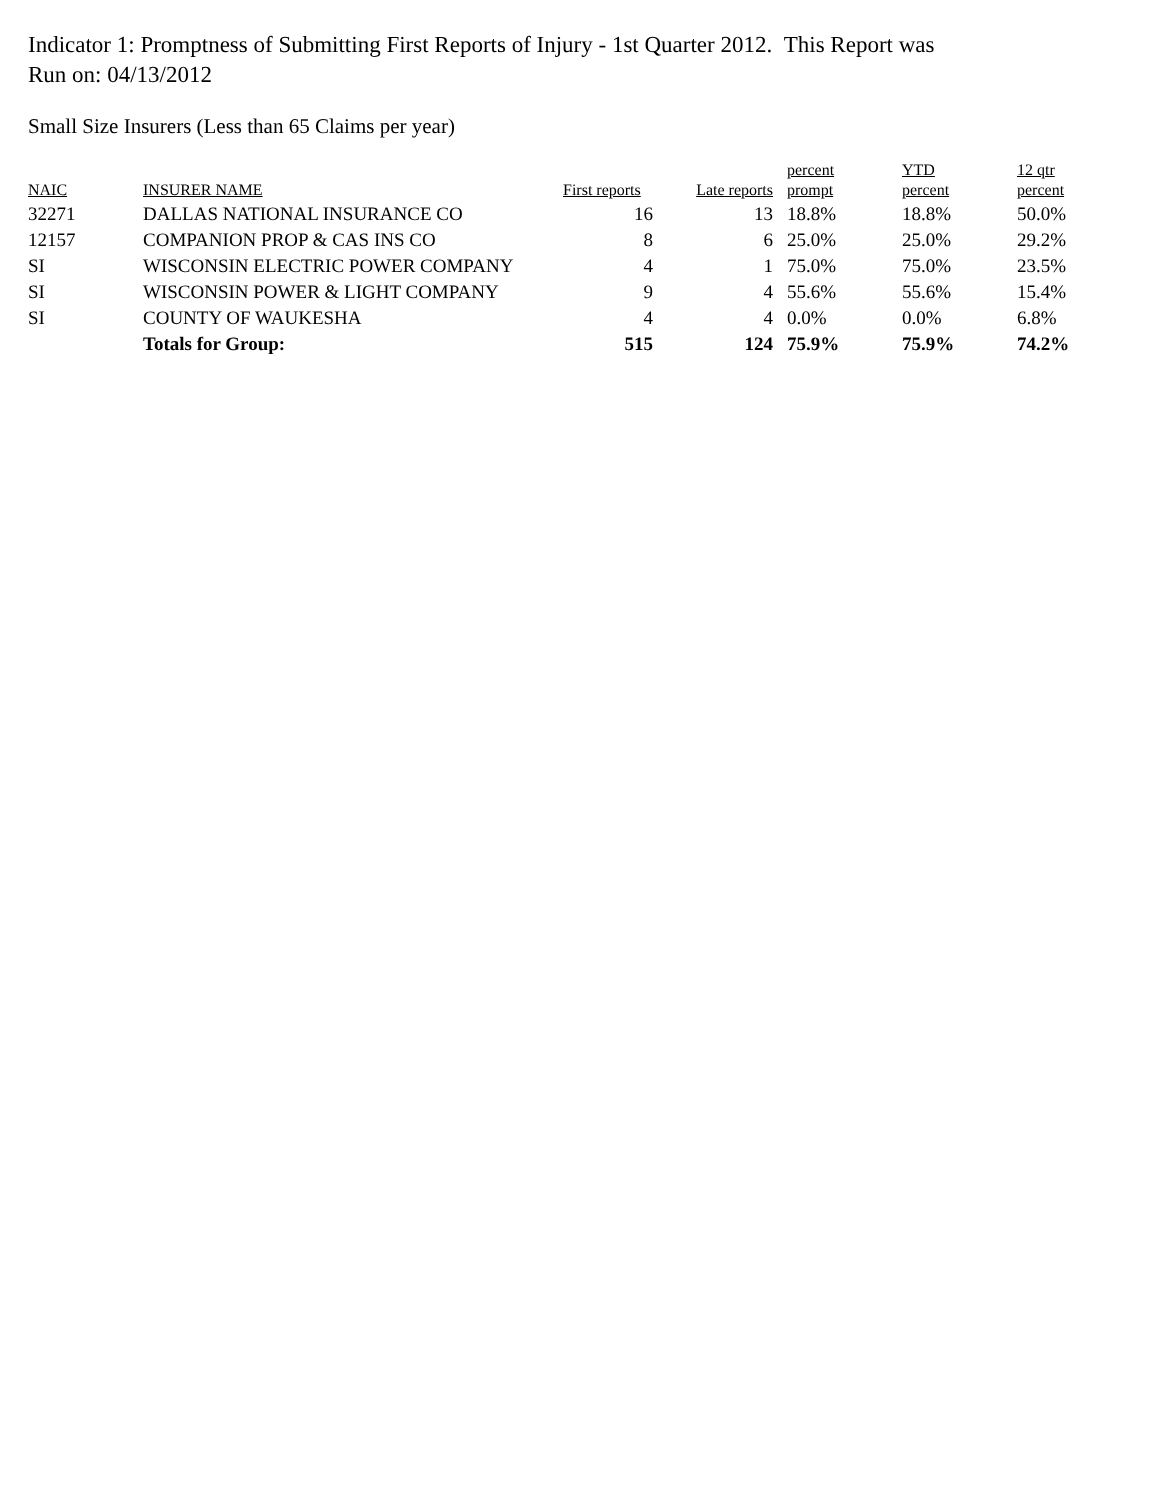Indicator 1: Promptness of Submitting First Reports of Injury - 1st Quarter 2012. This Report was Run on: 04/13/2012
Small Size Insurers (Less than 65 Claims per year)
| NAIC | INSURER NAME | First reports | Late reports | percent prompt | YTD percent | 12 qtr percent |
| --- | --- | --- | --- | --- | --- | --- |
| 32271 | DALLAS NATIONAL INSURANCE CO | 16 | 13 | 18.8% | 18.8% | 50.0% |
| 12157 | COMPANION PROP & CAS INS CO | 8 | 6 | 25.0% | 25.0% | 29.2% |
| SI | WISCONSIN ELECTRIC POWER COMPANY | 4 | 1 | 75.0% | 75.0% | 23.5% |
| SI | WISCONSIN POWER & LIGHT COMPANY | 9 | 4 | 55.6% | 55.6% | 15.4% |
| SI | COUNTY OF WAUKESHA | 4 | 4 | 0.0% | 0.0% | 6.8% |
| | Totals for Group: | 515 | 124 | 75.9% | 75.9% | 74.2% |